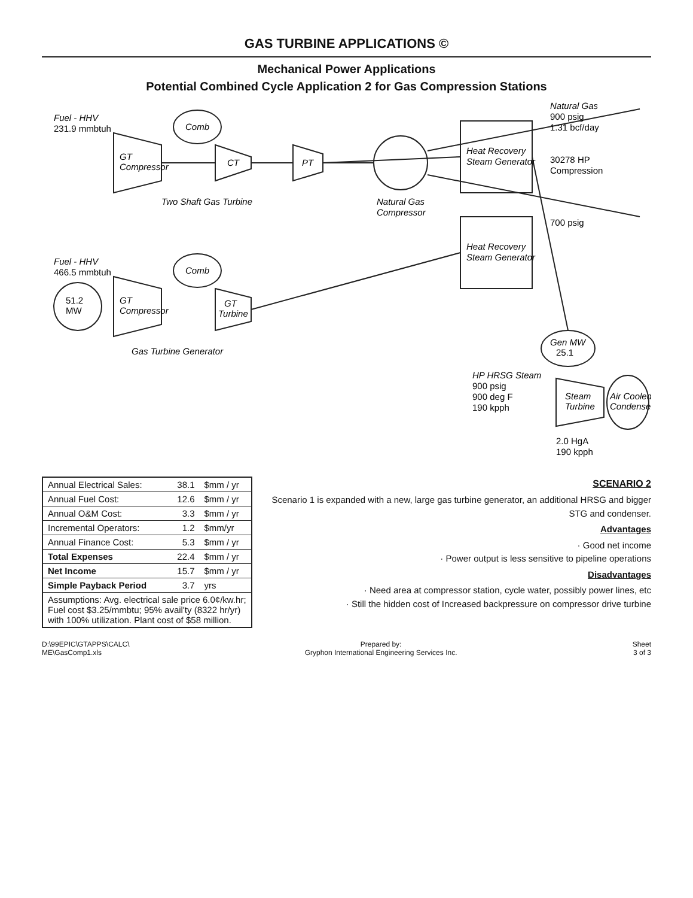GAS TURBINE APPLICATIONS ©
Mechanical Power Applications
Potential Combined Cycle Application 2 for Gas Compression Stations
Fuel - HHV
231.9 mmbtuh
Comb
GT
Compressor
CT
PT
Two Shaft Gas Turbine
Natural Gas
Compressor
Heat Recovery
Steam Generator
Heat Recovery
Steam Generator
Natural Gas
900 psig
1.31 bcf/day
30278 HP
Compression
700 psig
Fuel - HHV
466.5 mmbtuh
Comb
GT
Compressor
GT
Turbine
51.2
MW
Gas Turbine Generator
Gen MW
25.1
HP HRSG Steam
900 psig
900 deg F
190 kpph
Steam
Turbine
2.0 HgA
190 kpph
Air Cooled
Condenser
| Annual Electrical Sales: | 38.1 | $mm / yr |
| Annual Fuel Cost: | 12.6 | $mm / yr |
| Annual O&M Cost: | 3.3 | $mm / yr |
| Incremental Operators: | 1.2 | $mm/yr |
| Annual Finance Cost: | 5.3 | $mm / yr |
| Total Expenses | 22.4 | $mm / yr |
| Net Income | 15.7 | $mm / yr |
| Simple Payback Period | 3.7 | yrs |
| Assumptions: Avg. electrical sale price 6.0¢/kw.hr; Fuel cost $3.25/mmbtu; 95% avail'ty (8322 hr/yr) with 100% utilization. Plant cost of $58 million. | | |
SCENARIO 2
Scenario 1 is expanded with a new, large gas turbine generator, an additional HRSG and bigger STG and condenser.
Advantages
· Good net income
· Power output is less sensitive to pipeline operations
Disadvantages
· Need area at compressor station, cycle water, possibly power lines, etc
· Still the hidden cost of Increased backpressure on compressor drive turbine
D:\99EPIC\GTAPPS\CALC\
ME\GasComp1.xls
Prepared by:
Gryphon International Engineering Services Inc.
Sheet
3 of 3